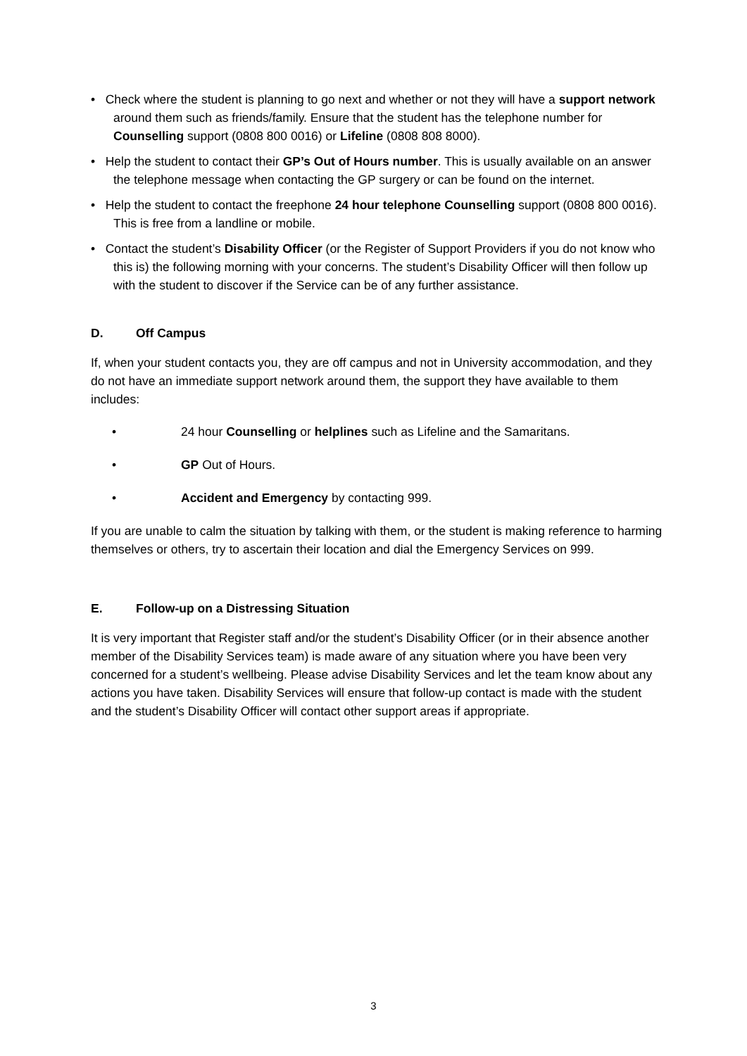• Check where the student is planning to go next and whether or not they will have a support network around them such as friends/family. Ensure that the student has the telephone number for Counselling support (0808 800 0016) or Lifeline (0808 808 8000).
• Help the student to contact their GP’s Out of Hours number. This is usually available on an answer the telephone message when contacting the GP surgery or can be found on the internet.
• Help the student to contact the freephone 24 hour telephone Counselling support (0808 800 0016). This is free from a landline or mobile.
• Contact the student’s Disability Officer (or the Register of Support Providers if you do not know who this is) the following morning with your concerns. The student’s Disability Officer will then follow up with the student to discover if the Service can be of any further assistance.
D. Off Campus
If, when your student contacts you, they are off campus and not in University accommodation, and they do not have an immediate support network around them, the support they have available to them includes:
• 24 hour Counselling or helplines such as Lifeline and the Samaritans.
• GP Out of Hours.
• Accident and Emergency by contacting 999.
If you are unable to calm the situation by talking with them, or the student is making reference to harming themselves or others, try to ascertain their location and dial the Emergency Services on 999.
E. Follow-up on a Distressing Situation
It is very important that Register staff and/or the student’s Disability Officer (or in their absence another member of the Disability Services team) is made aware of any situation where you have been very concerned for a student’s wellbeing. Please advise Disability Services and let the team know about any actions you have taken. Disability Services will ensure that follow-up contact is made with the student and the student’s Disability Officer will contact other support areas if appropriate.
3